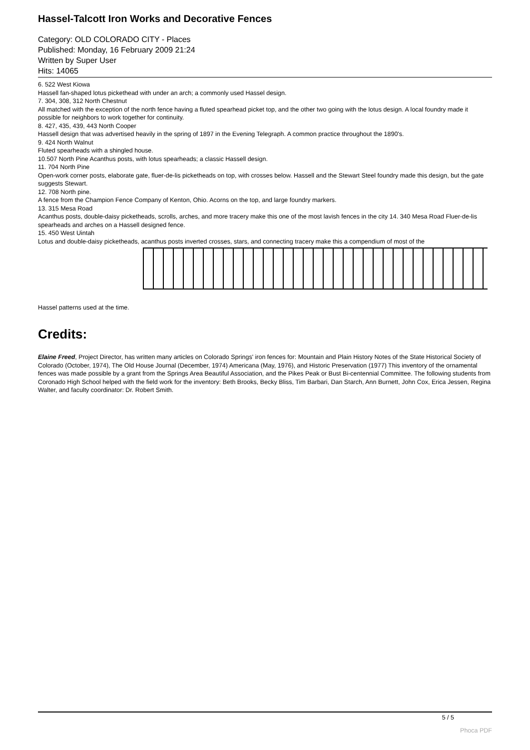Hassel-Talcott Iron Works and Decorative Fences
Category: OLD COLORADO CITY - Places
Published: Monday, 16 February 2009 21:24
Written by Super User
Hits: 14065
6. 522 West Kiowa
Hassell fan-shaped lotus pickethead with under an arch; a commonly used Hassel design.
7. 304, 308, 312 North Chestnut
All matched with the exception of the north fence having a fluted spearhead picket top, and the other two going with the lotus design. A local foundry made it possible for neighbors to work together for continuity.
8. 427, 435, 439, 443 North Cooper
Hassell design that was advertised heavily in the spring of 1897 in the Evening Telegraph. A common practice throughout the 1890's.
9. 424 North Walnut
Fluted spearheads with a shingled house.
10.507 North Pine Acanthus posts, with lotus spearheads; a classic Hassell design.
11. 704 North Pine
Open-work corner posts, elaborate gate, fluer-de-lis picketheads on top, with crosses below. Hassell and the Stewart Steel foundry made this design, but the gate suggests Stewart.
12. 708 North pine.
A fence from the Champion Fence Company of Kenton, Ohio. Acorns on the top, and large foundry markers.
13. 315 Mesa Road
Acanthus posts, double-daisy picketheads, scrolls, arches, and more tracery make this one of the most lavish fences in the city 14. 340 Mesa Road Fluer-de-lis spearheads and arches on a Hassell designed fence.
15. 450 West Uintah
Lotus and double-daisy picketheads, acanthus posts inverted crosses, stars, and connecting tracery make this a compendium of most of the
Hassel patterns used at the time.
Credits:
Elaine Freed, Project Director, has written many articles on Colorado Springs' iron fences for: Mountain and Plain History Notes of the State Historical Society of Colorado (October, 1974), The Old House Journal (December, 1974) Americana (May, 1976), and Historic Preservation (1977) This inventory of the ornamental fences was made possible by a grant from the Springs Area Beautiful Association, and the Pikes Peak or Bust Bi-centennial Committee. The following students from Coronado High School helped with the field work for the inventory: Beth Brooks, Becky Bliss, Tim Barbari, Dan Starch, Ann Burnett, John Cox, Erica Jessen, Regina Walter, and faculty coordinator: Dr. Robert Smith.
5 / 5
Phoca PDF